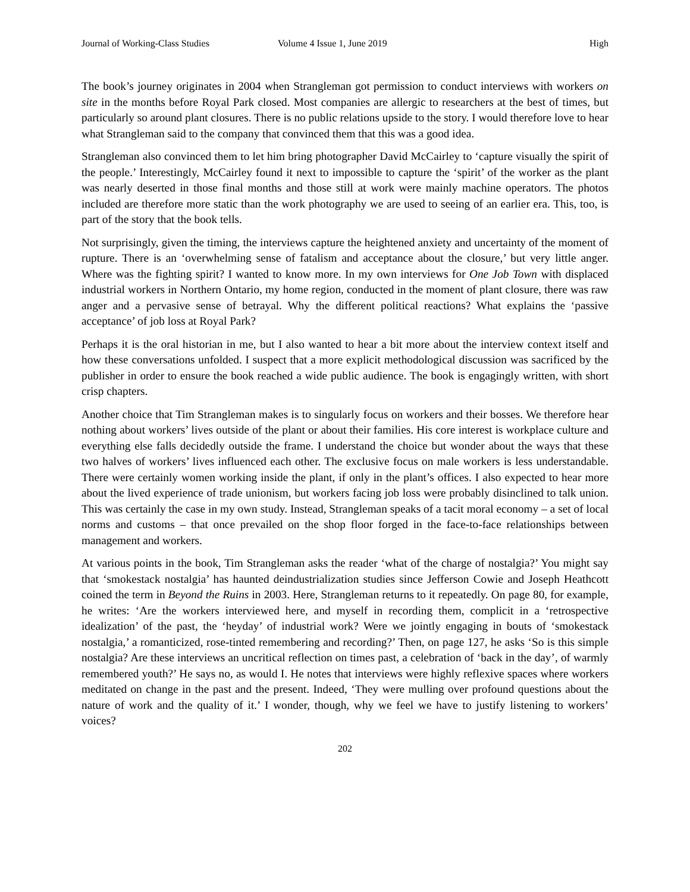Journal of Working-Class Studies Volume 4 Issue 1, June 2019 High
The book’s journey originates in 2004 when Strangleman got permission to conduct interviews with workers on site in the months before Royal Park closed. Most companies are allergic to researchers at the best of times, but particularly so around plant closures. There is no public relations upside to the story. I would therefore love to hear what Strangleman said to the company that convinced them that this was a good idea.
Strangleman also convinced them to let him bring photographer David McCairley to ‘capture visually the spirit of the people.’ Interestingly, McCairley found it next to impossible to capture the ‘spirit’ of the worker as the plant was nearly deserted in those final months and those still at work were mainly machine operators. The photos included are therefore more static than the work photography we are used to seeing of an earlier era. This, too, is part of the story that the book tells.
Not surprisingly, given the timing, the interviews capture the heightened anxiety and uncertainty of the moment of rupture. There is an ‘overwhelming sense of fatalism and acceptance about the closure,’ but very little anger. Where was the fighting spirit? I wanted to know more. In my own interviews for One Job Town with displaced industrial workers in Northern Ontario, my home region, conducted in the moment of plant closure, there was raw anger and a pervasive sense of betrayal. Why the different political reactions? What explains the ‘passive acceptance’ of job loss at Royal Park?
Perhaps it is the oral historian in me, but I also wanted to hear a bit more about the interview context itself and how these conversations unfolded. I suspect that a more explicit methodological discussion was sacrificed by the publisher in order to ensure the book reached a wide public audience. The book is engagingly written, with short crisp chapters.
Another choice that Tim Strangleman makes is to singularly focus on workers and their bosses. We therefore hear nothing about workers’ lives outside of the plant or about their families. His core interest is workplace culture and everything else falls decidedly outside the frame. I understand the choice but wonder about the ways that these two halves of workers’ lives influenced each other. The exclusive focus on male workers is less understandable. There were certainly women working inside the plant, if only in the plant’s offices. I also expected to hear more about the lived experience of trade unionism, but workers facing job loss were probably disinclined to talk union. This was certainly the case in my own study. Instead, Strangleman speaks of a tacit moral economy – a set of local norms and customs – that once prevailed on the shop floor forged in the face-to-face relationships between management and workers.
At various points in the book, Tim Strangleman asks the reader ‘what of the charge of nostalgia?’ You might say that ‘smokestack nostalgia’ has haunted deindustrialization studies since Jefferson Cowie and Joseph Heathcott coined the term in Beyond the Ruins in 2003. Here, Strangleman returns to it repeatedly. On page 80, for example, he writes: ‘Are the workers interviewed here, and myself in recording them, complicit in a ‘retrospective idealization’ of the past, the ‘heyday’ of industrial work? Were we jointly engaging in bouts of ‘smokestack nostalgia,’ a romanticized, rose-tinted remembering and recording?’ Then, on page 127, he asks ‘So is this simple nostalgia? Are these interviews an uncritical reflection on times past, a celebration of ‘back in the day’, of warmly remembered youth?’ He says no, as would I. He notes that interviews were highly reflexive spaces where workers meditated on change in the past and the present. Indeed, ‘They were mulling over profound questions about the nature of work and the quality of it.’ I wonder, though, why we feel we have to justify listening to workers’ voices?
202